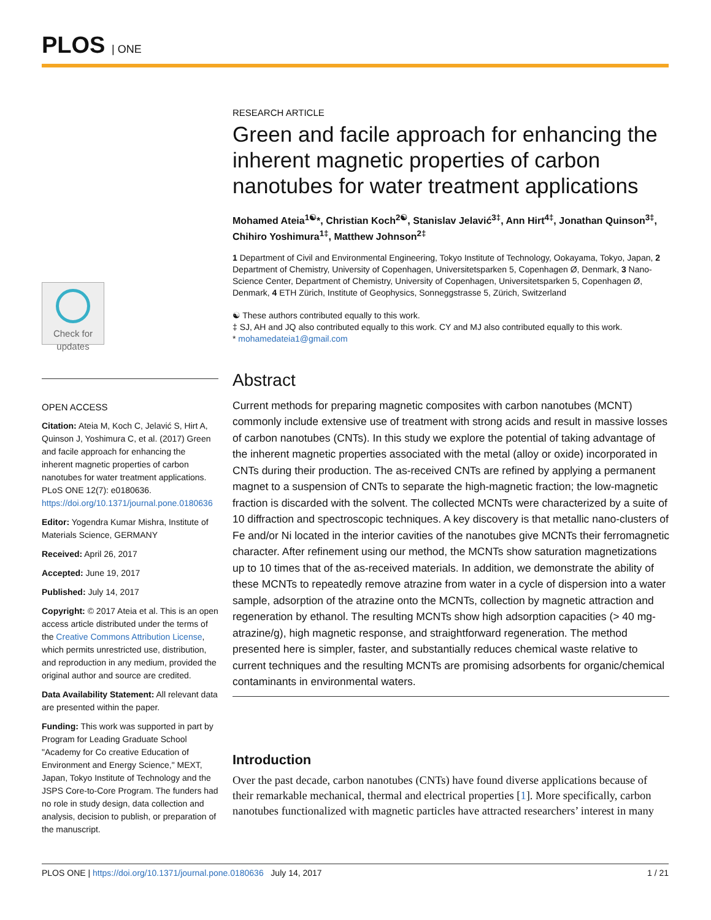PLOS | ONE
Check for updates
OPEN ACCESS
Citation: Ateia M, Koch C, Jelavić S, Hirt A, Quinson J, Yoshimura C, et al. (2017) Green and facile approach for enhancing the inherent magnetic properties of carbon nanotubes for water treatment applications. PLoS ONE 12(7): e0180636. https://doi.org/10.1371/journal.pone.0180636
Editor: Yogendra Kumar Mishra, Institute of Materials Science, GERMANY
Received: April 26, 2017
Accepted: June 19, 2017
Published: July 14, 2017
Copyright: © 2017 Ateia et al. This is an open access article distributed under the terms of the Creative Commons Attribution License, which permits unrestricted use, distribution, and reproduction in any medium, provided the original author and source are credited.
Data Availability Statement: All relevant data are presented within the paper.
Funding: This work was supported in part by Program for Leading Graduate School "Academy for Co creative Education of Environment and Energy Science," MEXT, Japan, Tokyo Institute of Technology and the JSPS Core-to-Core Program. The funders had no role in study design, data collection and analysis, decision to publish, or preparation of the manuscript.
RESEARCH ARTICLE
Green and facile approach for enhancing the inherent magnetic properties of carbon nanotubes for water treatment applications
Mohamed Ateia<sup>1☯</sup>*, Christian Koch<sup>2☯</sup>, Stanislav Jelavić<sup>3‡</sup>, Ann Hirt<sup>4‡</sup>, Jonathan Quinson<sup>3‡</sup>, Chihiro Yoshimura<sup>1‡</sup>, Matthew Johnson<sup>2‡</sup>
1 Department of Civil and Environmental Engineering, Tokyo Institute of Technology, Ookayama, Tokyo, Japan, 2 Department of Chemistry, University of Copenhagen, Universitetsparken 5, Copenhagen Ø, Denmark, 3 Nano-Science Center, Department of Chemistry, University of Copenhagen, Universitetsparken 5, Copenhagen Ø, Denmark, 4 ETH Zürich, Institute of Geophysics, Sonneggstrasse 5, Zürich, Switzerland
☯ These authors contributed equally to this work.
‡ SJ, AH and JQ also contributed equally to this work. CY and MJ also contributed equally to this work.
* mohamedateia1@gmail.com
Abstract
Current methods for preparing magnetic composites with carbon nanotubes (MCNT) commonly include extensive use of treatment with strong acids and result in massive losses of carbon nanotubes (CNTs). In this study we explore the potential of taking advantage of the inherent magnetic properties associated with the metal (alloy or oxide) incorporated in CNTs during their production. The as-received CNTs are refined by applying a permanent magnet to a suspension of CNTs to separate the high-magnetic fraction; the low-magnetic fraction is discarded with the solvent. The collected MCNTs were characterized by a suite of 10 diffraction and spectroscopic techniques. A key discovery is that metallic nano-clusters of Fe and/or Ni located in the interior cavities of the nanotubes give MCNTs their ferromagnetic character. After refinement using our method, the MCNTs show saturation magnetizations up to 10 times that of the as-received materials. In addition, we demonstrate the ability of these MCNTs to repeatedly remove atrazine from water in a cycle of dispersion into a water sample, adsorption of the atrazine onto the MCNTs, collection by magnetic attraction and regeneration by ethanol. The resulting MCNTs show high adsorption capacities (> 40 mg-atrazine/g), high magnetic response, and straightforward regeneration. The method presented here is simpler, faster, and substantially reduces chemical waste relative to current techniques and the resulting MCNTs are promising adsorbents for organic/chemical contaminants in environmental waters.
Introduction
Over the past decade, carbon nanotubes (CNTs) have found diverse applications because of their remarkable mechanical, thermal and electrical properties [1]. More specifically, carbon nanotubes functionalized with magnetic particles have attracted researchers’ interest in many
PLOS ONE | https://doi.org/10.1371/journal.pone.0180636 July 14, 2017 1 / 21